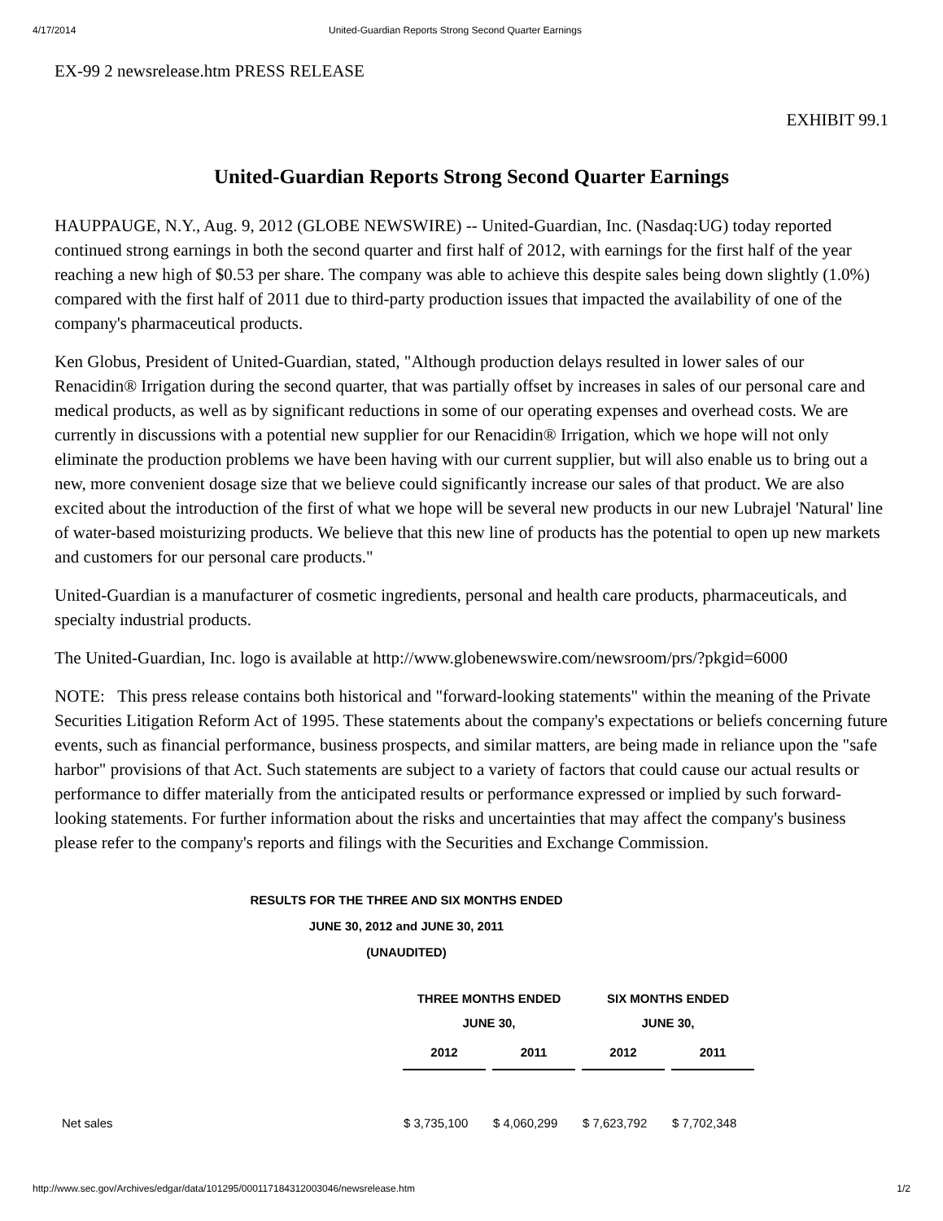4/17/2014 United-Guardian Reports Strong Second Quarter Earnings
EX-99 2 newsrelease.htm PRESS RELEASE
EXHIBIT 99.1
United-Guardian Reports Strong Second Quarter Earnings
HAUPPAUGE, N.Y., Aug. 9, 2012 (GLOBE NEWSWIRE) -- United-Guardian, Inc. (Nasdaq:UG) today reported continued strong earnings in both the second quarter and first half of 2012, with earnings for the first half of the year reaching a new high of $0.53 per share. The company was able to achieve this despite sales being down slightly (1.0%) compared with the first half of 2011 due to third-party production issues that impacted the availability of one of the company's pharmaceutical products.
Ken Globus, President of United-Guardian, stated, "Although production delays resulted in lower sales of our Renacidin® Irrigation during the second quarter, that was partially offset by increases in sales of our personal care and medical products, as well as by significant reductions in some of our operating expenses and overhead costs. We are currently in discussions with a potential new supplier for our Renacidin® Irrigation, which we hope will not only eliminate the production problems we have been having with our current supplier, but will also enable us to bring out a new, more convenient dosage size that we believe could significantly increase our sales of that product. We are also excited about the introduction of the first of what we hope will be several new products in our new Lubrajel 'Natural' line of water-based moisturizing products. We believe that this new line of products has the potential to open up new markets and customers for our personal care products."
United-Guardian is a manufacturer of cosmetic ingredients, personal and health care products, pharmaceuticals, and specialty industrial products.
The United-Guardian, Inc. logo is available at http://www.globenewswire.com/newsroom/prs/?pkgid=6000
NOTE: This press release contains both historical and "forward-looking statements" within the meaning of the Private Securities Litigation Reform Act of 1995. These statements about the company's expectations or beliefs concerning future events, such as financial performance, business prospects, and similar matters, are being made in reliance upon the "safe harbor" provisions of that Act. Such statements are subject to a variety of factors that could cause our actual results or performance to differ materially from the anticipated results or performance expressed or implied by such forward-looking statements. For further information about the risks and uncertainties that may affect the company's business please refer to the company's reports and filings with the Securities and Exchange Commission.
RESULTS FOR THE THREE AND SIX MONTHS ENDED
JUNE 30, 2012 and JUNE 30, 2011
(UNAUDITED)
| | THREE MONTHS ENDED JUNE 30, | | SIX MONTHS ENDED JUNE 30, | |
| --- | --- | --- | --- | --- |
| | 2012 | 2011 | 2012 | 2011 |
| Net sales | $ 3,735,100 | $ 4,060,299 | $ 7,623,792 | $ 7,702,348 |
http://www.sec.gov/Archives/edgar/data/101295/000117184312003046/newsrelease.htm 1/2